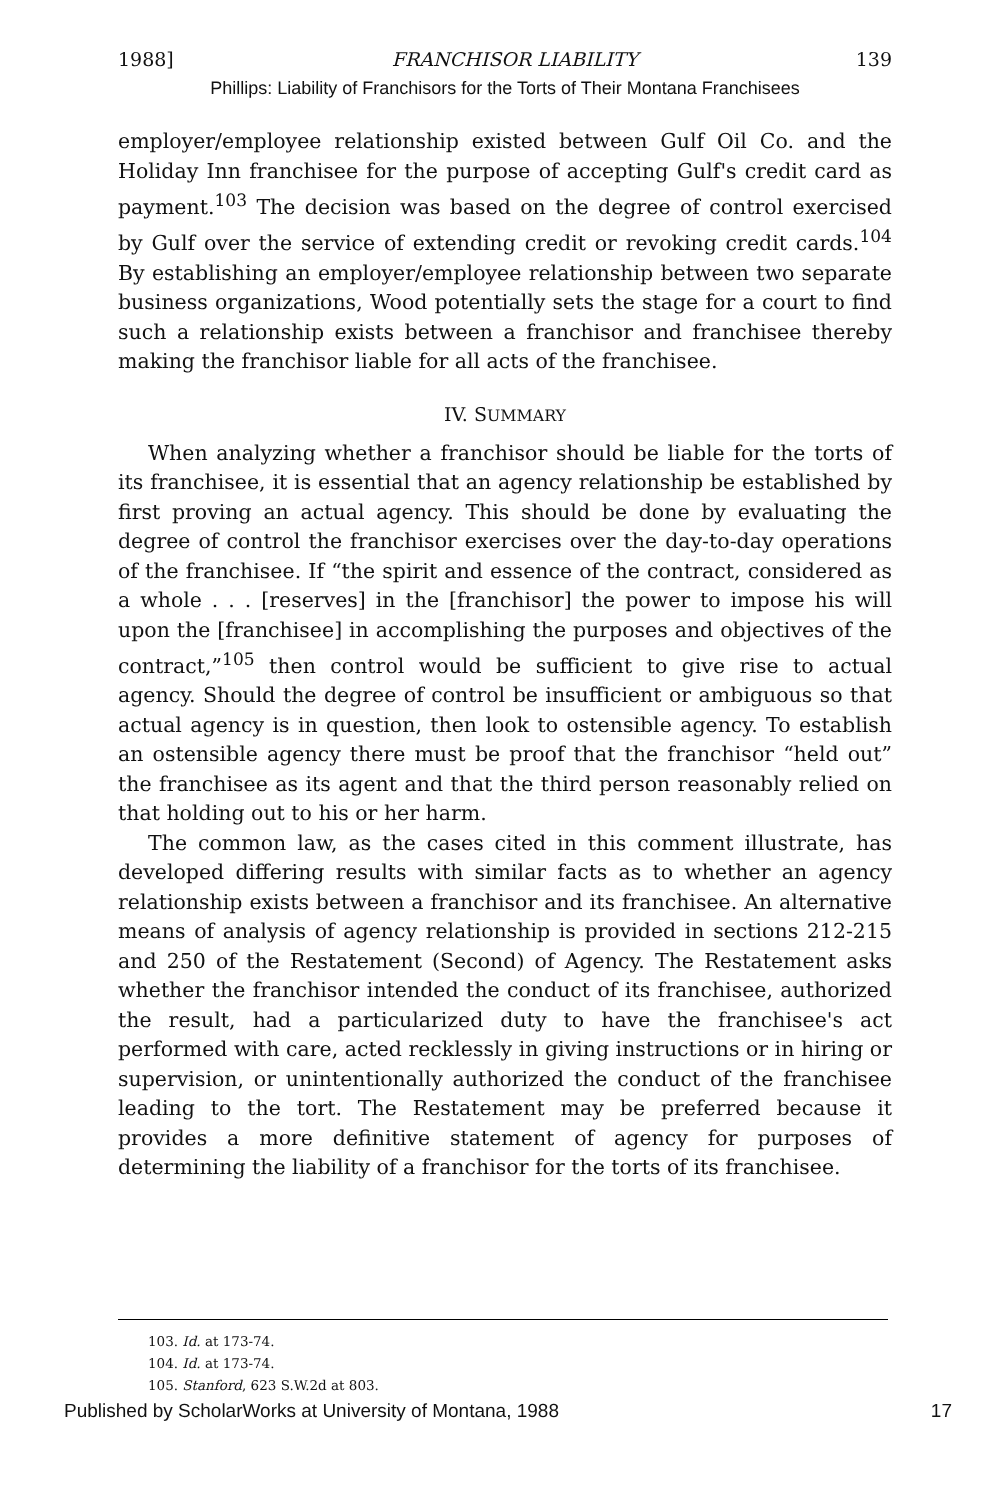1988] FRANCHISOR LIABILITY 139
Phillips: Liability of Franchisors for the Torts of Their Montana Franchisees
employer/employee relationship existed between Gulf Oil Co. and the Holiday Inn franchisee for the purpose of accepting Gulf's credit card as payment.<sup>103</sup> The decision was based on the degree of control exercised by Gulf over the service of extending credit or revoking credit cards.<sup>104</sup> By establishing an employer/employee relationship between two separate business organizations, Wood potentially sets the stage for a court to find such a relationship exists between a franchisor and franchisee thereby making the franchisor liable for all acts of the franchisee.
IV. SUMMARY
When analyzing whether a franchisor should be liable for the torts of its franchisee, it is essential that an agency relationship be established by first proving an actual agency. This should be done by evaluating the degree of control the franchisor exercises over the day-to-day operations of the franchisee. If “the spirit and essence of the contract, considered as a whole . . . [reserves] in the [franchisor] the power to impose his will upon the [franchisee] in accomplishing the purposes and objectives of the contract,”<sup>105</sup> then control would be sufficient to give rise to actual agency. Should the degree of control be insufficient or ambiguous so that actual agency is in question, then look to ostensible agency. To establish an ostensible agency there must be proof that the franchisor “held out” the franchisee as its agent and that the third person reasonably relied on that holding out to his or her harm.
The common law, as the cases cited in this comment illustrate, has developed differing results with similar facts as to whether an agency relationship exists between a franchisor and its franchisee. An alternative means of analysis of agency relationship is provided in sections 212-215 and 250 of the Restatement (Second) of Agency. The Restatement asks whether the franchisor intended the conduct of its franchisee, authorized the result, had a particularized duty to have the franchisee's act performed with care, acted recklessly in giving instructions or in hiring or supervision, or unintentionally authorized the conduct of the franchisee leading to the tort. The Restatement may be preferred because it provides a more definitive statement of agency for purposes of determining the liability of a franchisor for the torts of its franchisee.
103. Id. at 173-74.
104. Id. at 173-74.
105. Stanford, 623 S.W.2d at 803.
Published by ScholarWorks at University of Montana, 1988 17